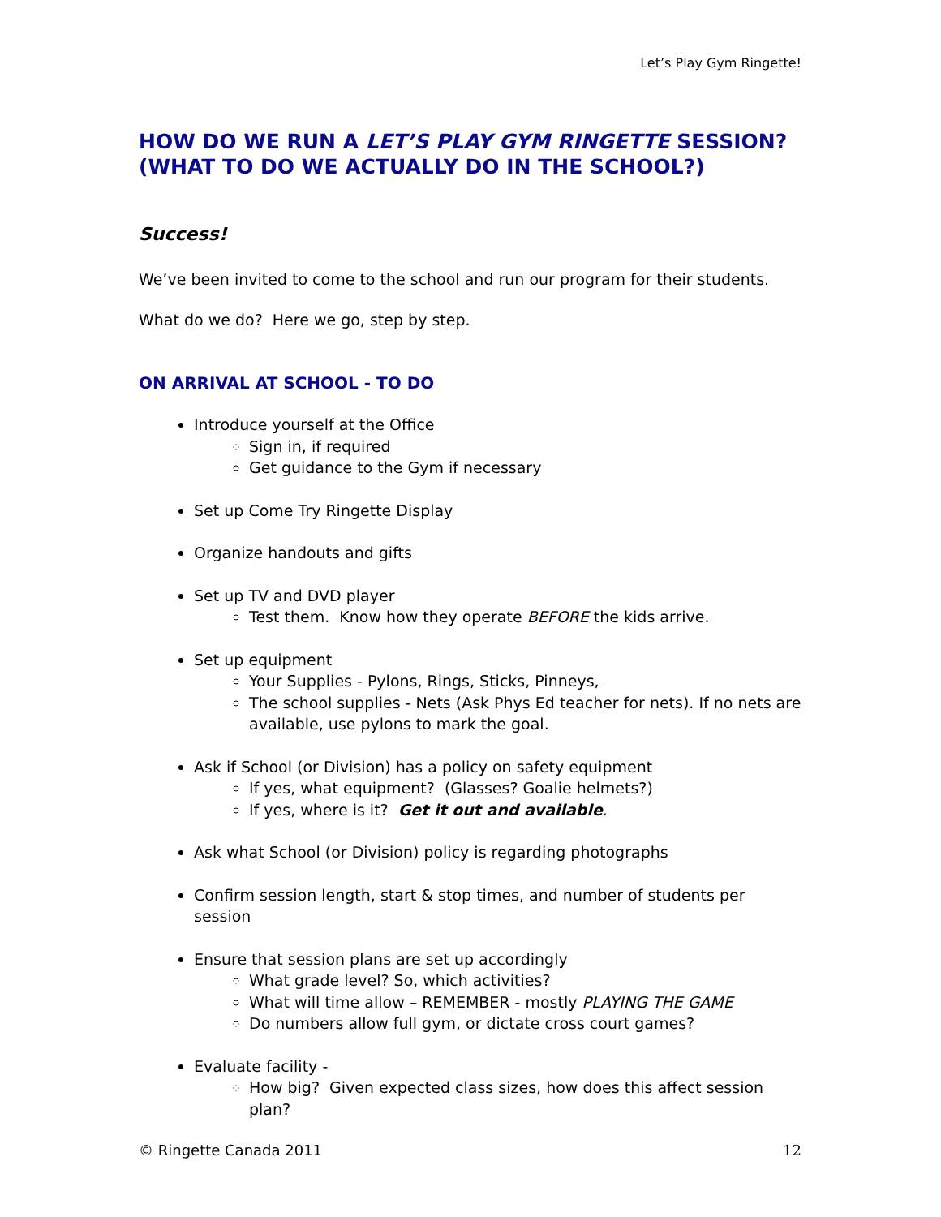Let’s Play Gym Ringette!
HOW DO WE RUN A LET’S PLAY GYM RINGETTE SESSION?
(WHAT TO DO WE ACTUALLY DO IN THE SCHOOL?)
Success!
We’ve been invited to come to the school and run our program for their students.
What do we do? Here we go, step by step.
ON ARRIVAL AT SCHOOL - TO DO
Introduce yourself at the Office
Sign in, if required
Get guidance to the Gym if necessary
Set up Come Try Ringette Display
Organize handouts and gifts
Set up TV and DVD player
Test them. Know how they operate BEFORE the kids arrive.
Set up equipment
Your Supplies - Pylons, Rings, Sticks, Pinneys,
The school supplies - Nets (Ask Phys Ed teacher for nets). If no nets are available, use pylons to mark the goal.
Ask if School (or Division) has a policy on safety equipment
If yes, what equipment? (Glasses? Goalie helmets?)
If yes, where is it? Get it out and available.
Ask what School (or Division) policy is regarding photographs
Confirm session length, start & stop times, and number of students per session
Ensure that session plans are set up accordingly
What grade level? So, which activities?
What will time allow – REMEMBER - mostly PLAYING THE GAME
Do numbers allow full gym, or dictate cross court games?
Evaluate facility -
How big? Given expected class sizes, how does this affect session plan?
© Ringette Canada 2011 12